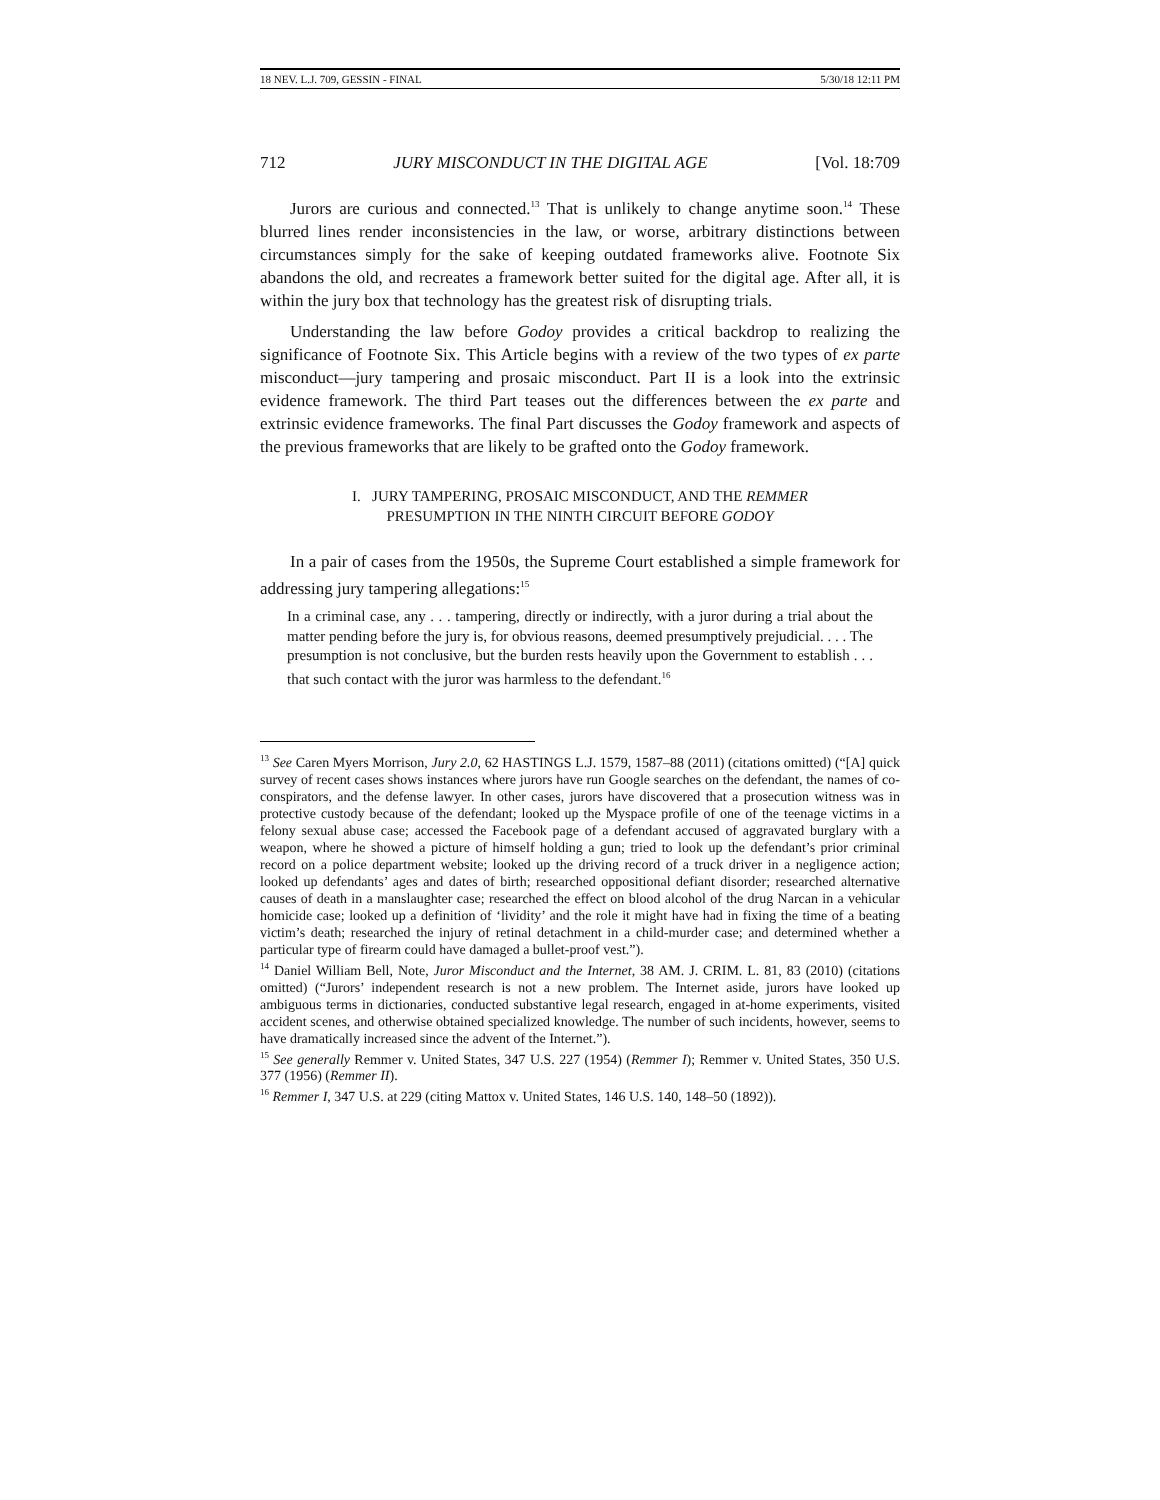18 NEV. L.J. 709, GESSIN - FINAL 5/30/18 12:11 PM
712 JURY MISCONDUCT IN THE DIGITAL AGE [Vol. 18:709
Jurors are curious and connected.<sup>13</sup> That is unlikely to change anytime soon.<sup>14</sup> These blurred lines render inconsistencies in the law, or worse, arbitrary distinctions between circumstances simply for the sake of keeping outdated frameworks alive. Footnote Six abandons the old, and recreates a framework better suited for the digital age. After all, it is within the jury box that technology has the greatest risk of disrupting trials.
Understanding the law before Godoy provides a critical backdrop to realizing the significance of Footnote Six. This Article begins with a review of the two types of ex parte misconduct—jury tampering and prosaic misconduct. Part II is a look into the extrinsic evidence framework. The third Part teases out the differences between the ex parte and extrinsic evidence frameworks. The final Part discusses the Godoy framework and aspects of the previous frameworks that are likely to be grafted onto the Godoy framework.
I. JURY TAMPERING, PROSAIC MISCONDUCT, AND THE REMMER
PRESUMPTION IN THE NINTH CIRCUIT BEFORE GODOY
In a pair of cases from the 1950s, the Supreme Court established a simple framework for addressing jury tampering allegations:<sup>15</sup>
In a criminal case, any . . . tampering, directly or indirectly, with a juror during a trial about the matter pending before the jury is, for obvious reasons, deemed presumptively prejudicial. . . . The presumption is not conclusive, but the burden rests heavily upon the Government to establish . . . that such contact with the juror was harmless to the defendant.<sup>16</sup>
<sup>13</sup> See Caren Myers Morrison, Jury 2.0, 62 HASTINGS L.J. 1579, 1587–88 (2011) (citations omitted) (“[A] quick survey of recent cases shows instances where jurors have run Google searches on the defendant, the names of co-conspirators, and the defense lawyer. In other cases, jurors have discovered that a prosecution witness was in protective custody because of the defendant; looked up the Myspace profile of one of the teenage victims in a felony sexual abuse case; accessed the Facebook page of a defendant accused of aggravated burglary with a weapon, where he showed a picture of himself holding a gun; tried to look up the defendant’s prior criminal record on a police department website; looked up the driving record of a truck driver in a negligence action; looked up defendants’ ages and dates of birth; researched oppositional defiant disorder; researched alternative causes of death in a manslaughter case; researched the effect on blood alcohol of the drug Narcan in a vehicular homicide case; looked up a definition of ‘lividity’ and the role it might have had in fixing the time of a beating victim’s death; researched the injury of retinal detachment in a child-murder case; and determined whether a particular type of firearm could have damaged a bullet-proof vest.”).
<sup>14</sup> Daniel William Bell, Note, Juror Misconduct and the Internet, 38 AM. J. CRIM. L. 81, 83 (2010) (citations omitted) (“Jurors’ independent research is not a new problem. The Internet aside, jurors have looked up ambiguous terms in dictionaries, conducted substantive legal research, engaged in at-home experiments, visited accident scenes, and otherwise obtained specialized knowledge. The number of such incidents, however, seems to have dramatically increased since the advent of the Internet.”).
<sup>15</sup> See generally Remmer v. United States, 347 U.S. 227 (1954) (Remmer I); Remmer v. United States, 350 U.S. 377 (1956) (Remmer II).
<sup>16</sup> Remmer I, 347 U.S. at 229 (citing Mattox v. United States, 146 U.S. 140, 148–50 (1892)).